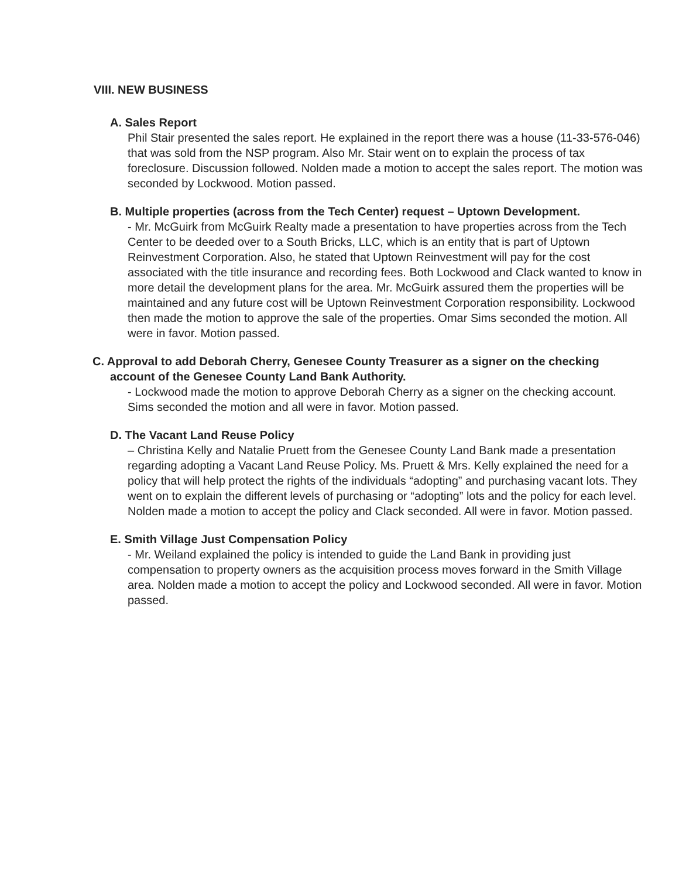VIII. NEW BUSINESS
A. Sales Report
Phil Stair presented the sales report. He explained in the report there was a house (11-33-576-046) that was sold from the NSP program. Also Mr. Stair went on to explain the process of tax foreclosure. Discussion followed. Nolden made a motion to accept the sales report. The motion was seconded by Lockwood. Motion passed.
B. Multiple properties (across from the Tech Center) request – Uptown Development.
- Mr. McGuirk from McGuirk Realty made a presentation to have properties across from the Tech Center to be deeded over to a South Bricks, LLC, which is an entity that is part of Uptown Reinvestment Corporation. Also, he stated that Uptown Reinvestment will pay for the cost associated with the title insurance and recording fees. Both Lockwood and Clack wanted to know in more detail the development plans for the area. Mr. McGuirk assured them the properties will be maintained and any future cost will be Uptown Reinvestment Corporation responsibility. Lockwood then made the motion to approve the sale of the properties. Omar Sims seconded the motion. All were in favor. Motion passed.
C. Approval to add Deborah Cherry, Genesee County Treasurer as a signer on the checking account of the Genesee County Land Bank Authority.
- Lockwood made the motion to approve Deborah Cherry as a signer on the checking account. Sims seconded the motion and all were in favor. Motion passed.
D. The Vacant Land Reuse Policy
– Christina Kelly and Natalie Pruett from the Genesee County Land Bank made a presentation regarding adopting a Vacant Land Reuse Policy. Ms. Pruett & Mrs. Kelly explained the need for a policy that will help protect the rights of the individuals “adopting” and purchasing vacant lots. They went on to explain the different levels of purchasing or “adopting” lots and the policy for each level. Nolden made a motion to accept the policy and Clack seconded. All were in favor. Motion passed.
E. Smith Village Just Compensation Policy
- Mr. Weiland explained the policy is intended to guide the Land Bank in providing just compensation to property owners as the acquisition process moves forward in the Smith Village area. Nolden made a motion to accept the policy and Lockwood seconded. All were in favor. Motion passed.